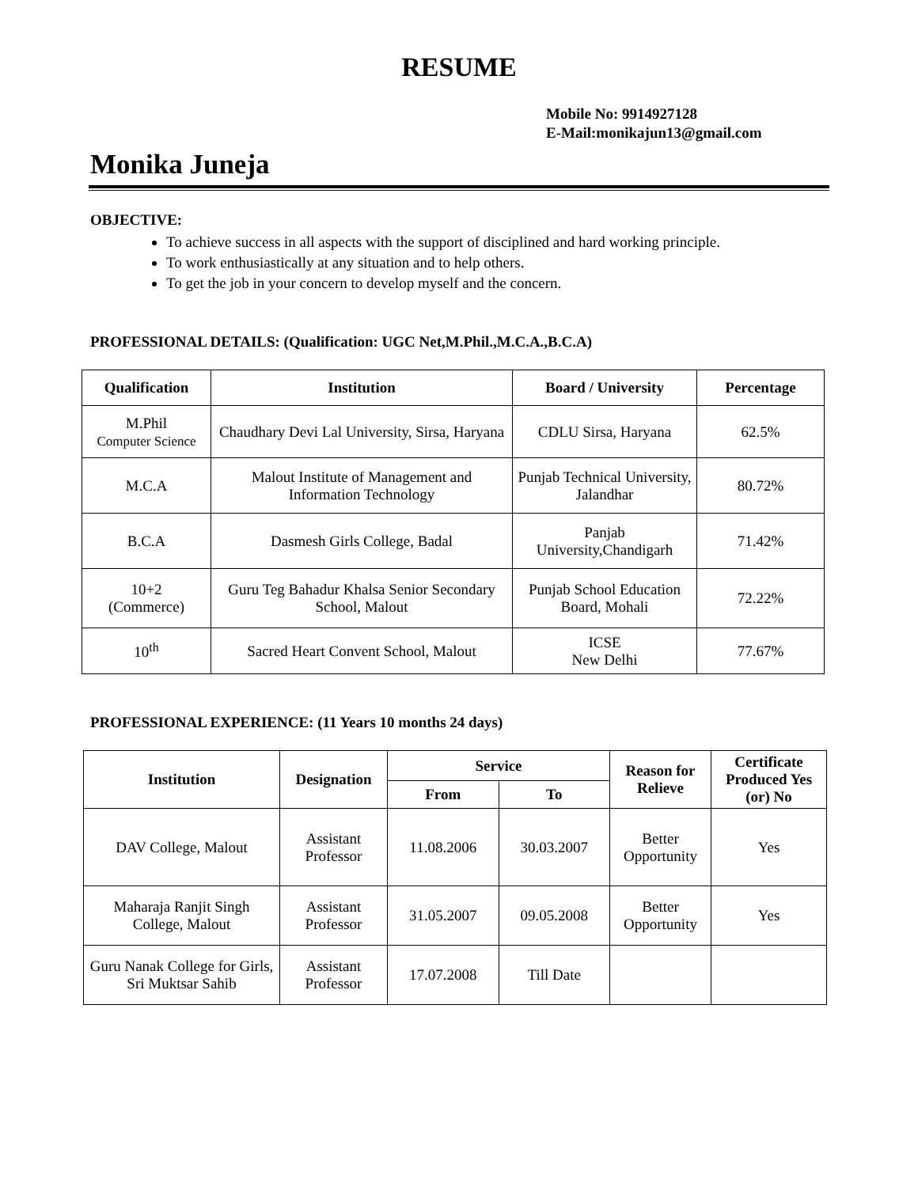RESUME
Mobile No: 9914927128
E-Mail:monikajun13@gmail.com
Monika Juneja
OBJECTIVE:
To achieve success in all aspects with the support of disciplined and hard working principle.
To work enthusiastically at any situation and to help others.
To get the job in your concern to develop myself and the concern.
PROFESSIONAL DETAILS: (Qualification: UGC Net,M.Phil.,M.C.A.,B.C.A)
| Qualification | Institution | Board / University | Percentage |
| --- | --- | --- | --- |
| M.Phil Computer Science | Chaudhary Devi Lal University, Sirsa, Haryana | CDLU Sirsa, Haryana | 62.5% |
| M.C.A | Malout Institute of Management and Information Technology | Punjab Technical University, Jalandhar | 80.72% |
| B.C.A | Dasmesh Girls College, Badal | Panjab University,Chandigarh | 71.42% |
| 10+2 (Commerce) | Guru Teg Bahadur Khalsa Senior Secondary School, Malout | Punjab School Education Board, Mohali | 72.22% |
| 10<sup>th</sup> | Sacred Heart Convent School, Malout | ICSE New Delhi | 77.67% |
PROFESSIONAL EXPERIENCE: (11 Years 10 months 24 days)
| Institution | Designation | Service | | Reason for Relieve | Certificate Produced Yes (or) No |
| --- | --- | --- | --- | --- | --- |
| | | From | To | | |
| DAV College, Malout | Assistant Professor | 11.08.2006 | 30.03.2007 | Better Opportunity | Yes |
| Maharaja Ranjit Singh College, Malout | Assistant Professor | 31.05.2007 | 09.05.2008 | Better Opportunity | Yes |
| Guru Nanak College for Girls, Sri Muktsar Sahib | Assistant Professor | 17.07.2008 | Till Date | | |